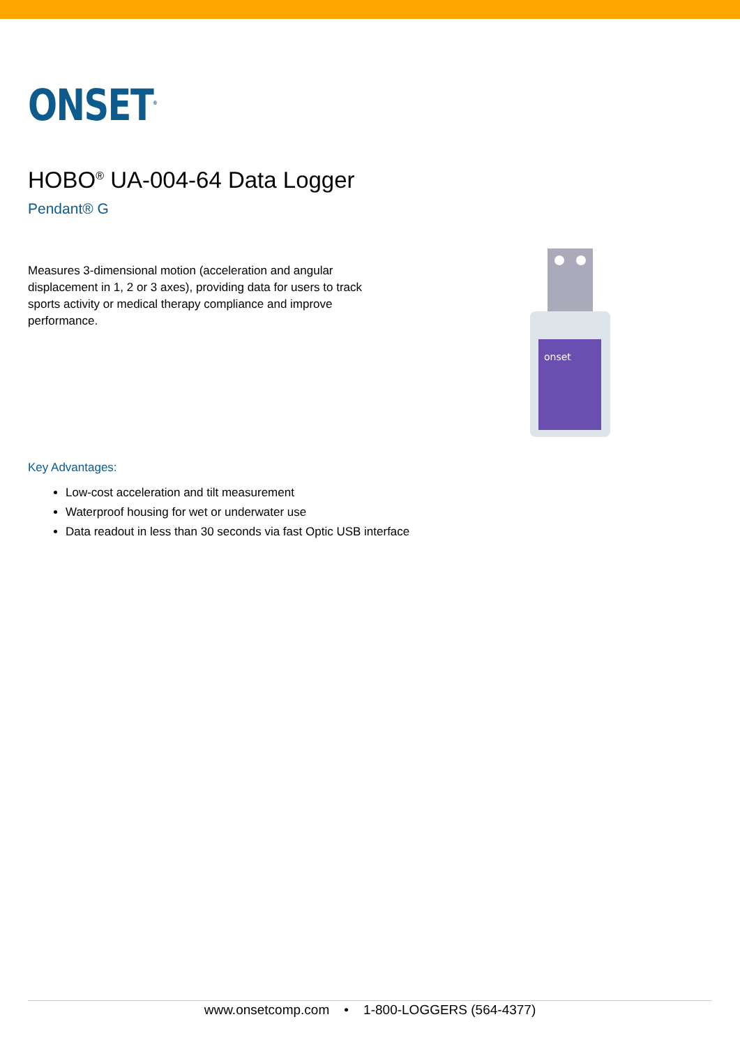ONSET<sup>®</sup>
HOBO<sup>®</sup> UA-004-64 Data Logger
Pendant® G
Measures 3-dimensional motion (acceleration and angular displacement in 1, 2 or 3 axes), providing data for users to track sports activity or medical therapy compliance and improve performance.
onset
Key Advantages:
Low-cost acceleration and tilt measurement
Waterproof housing for wet or underwater use
Data readout in less than 30 seconds via fast Optic USB interface
www.onsetcomp.com • 1-800-LOGGERS (564-4377)